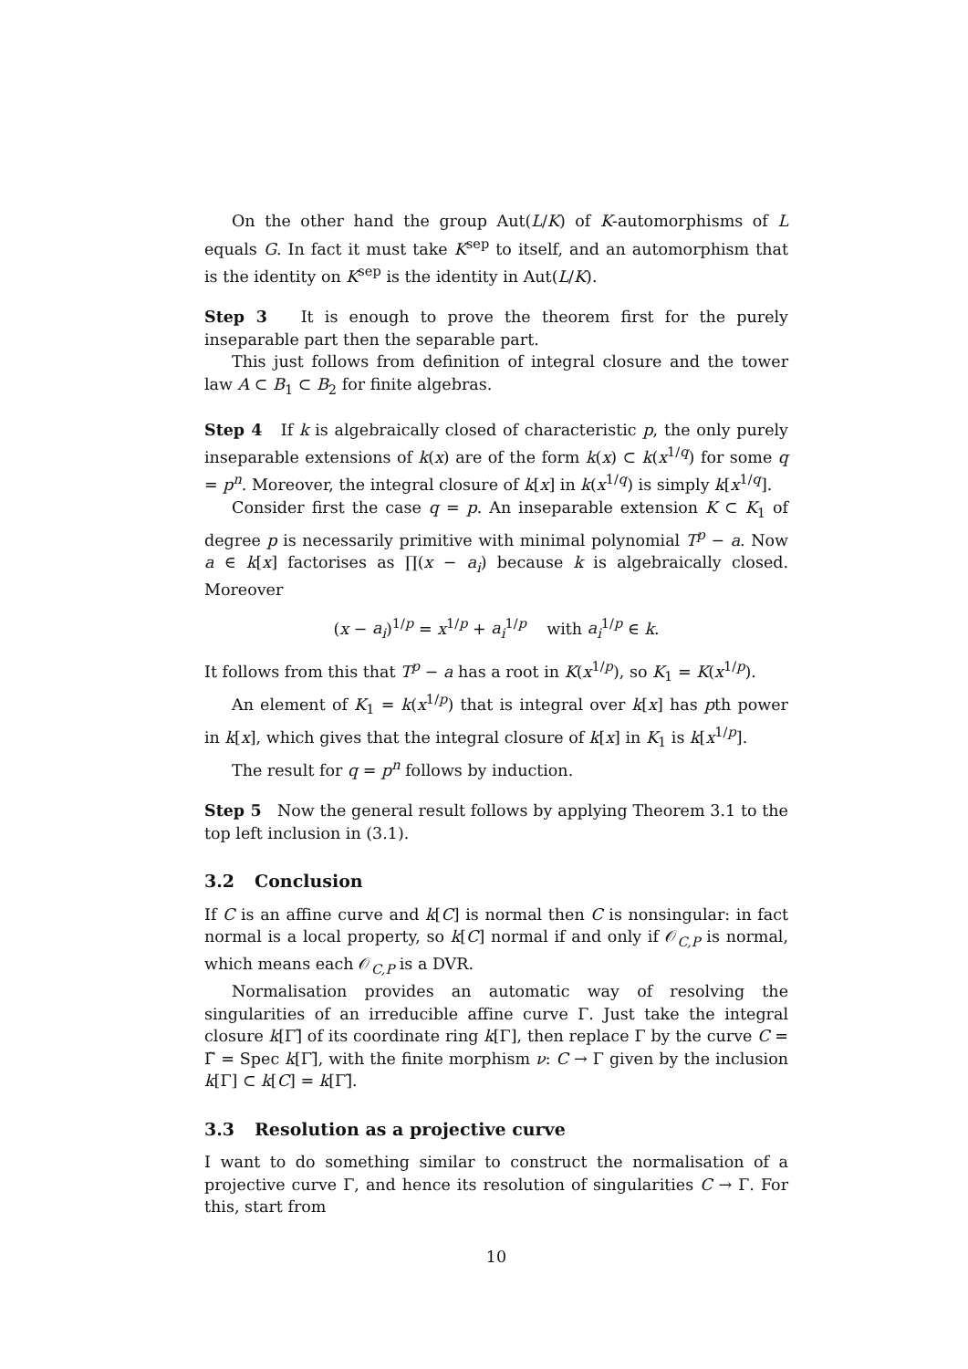On the other hand the group Aut(L/K) of K-automorphisms of L equals G. In fact it must take K<sup>sep</sup> to itself, and an automorphism that is the identity on K<sup>sep</sup> is the identity in Aut(L/K).
Step 3 It is enough to prove the theorem first for the purely inseparable part then the separable part.
This just follows from definition of integral closure and the tower law A ⊂ B<sub>1</sub> ⊂ B<sub>2</sub> for finite algebras.
Step 4 If k is algebraically closed of characteristic p, the only purely inseparable extensions of k(x) are of the form k(x) ⊂ k(x<sup>1/q</sup>) for some q = p<sup>n</sup>. Moreover, the integral closure of k[x] in k(x<sup>1/q</sup>) is simply k[x<sup>1/q</sup>].
Consider first the case q = p. An inseparable extension K ⊂ K<sub>1</sub> of degree p is necessarily primitive with minimal polynomial T<sup>p</sup> − a. Now a ∈ k[x] factorises as ∏(x − a<sub>i</sub>) because k is algebraically closed. Moreover
(x − a<sub>i</sub>)<sup>1/p</sup> = x<sup>1/p</sup> + a<sub>i</sub><sup>1/p</sup> with a<sub>i</sub><sup>1/p</sup> ∈ k.
It follows from this that T<sup>p</sup> − a has a root in K(x<sup>1/p</sup>), so K<sub>1</sub> = K(x<sup>1/p</sup>).
An element of K<sub>1</sub> = k(x<sup>1/p</sup>) that is integral over k[x] has pth power in k[x], which gives that the integral closure of k[x] in K<sub>1</sub> is k[x<sup>1/p</sup>].
The result for q = p<sup>n</sup> follows by induction.
Step 5 Now the general result follows by applying Theorem 3.1 to the top left inclusion in (3.1).
3.2 Conclusion
If C is an affine curve and k[C] is normal then C is nonsingular: in fact normal is a local property, so k[C] normal if and only if 𝒪<sub>C,P</sub> is normal, which means each 𝒪<sub>C,P</sub> is a DVR.
Normalisation provides an automatic way of resolving the singularities of an irreducible affine curve Γ. Just take the integral closure k[Γ]̃ of its coordinate ring k[Γ], then replace Γ by the curve C = Γ̃ = Spec k[Γ]̃, with the finite morphism ν: C → Γ given by the inclusion k[Γ] ⊂ k[C] = k[Γ]̃.
3.3 Resolution as a projective curve
I want to do something similar to construct the normalisation of a projective curve Γ, and hence its resolution of singularities C → Γ. For this, start from
10